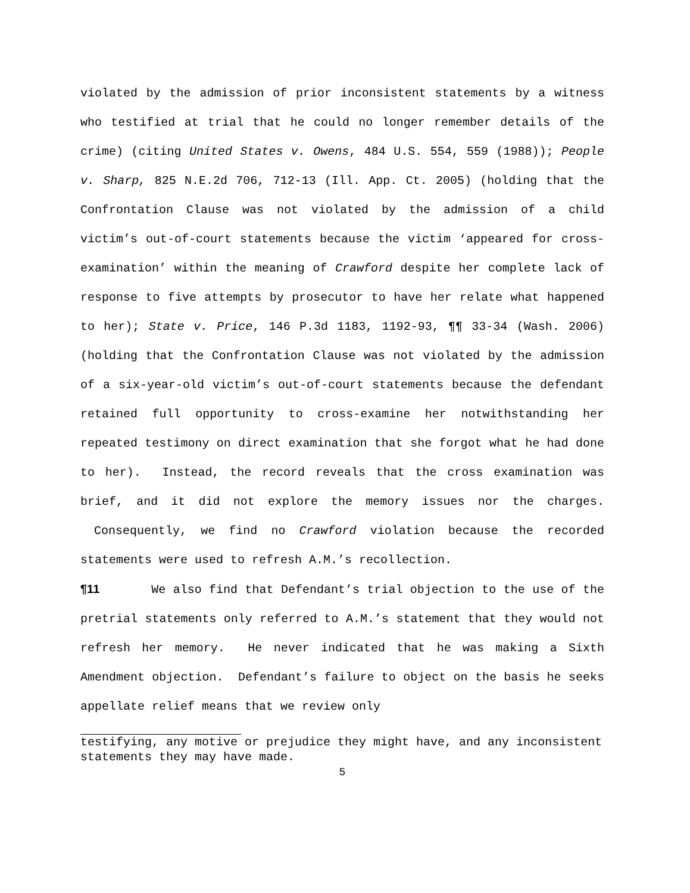violated by the admission of prior inconsistent statements by a witness who testified at trial that he could no longer remember details of the crime) (citing United States v. Owens, 484 U.S. 554, 559 (1988)); People v. Sharp, 825 N.E.2d 706, 712-13 (Ill. App. Ct. 2005) (holding that the Confrontation Clause was not violated by the admission of a child victim’s out-of-court statements because the victim ‘appeared for cross-examination’ within the meaning of Crawford despite her complete lack of response to five attempts by prosecutor to have her relate what happened to her); State v. Price, 146 P.3d 1183, 1192-93, ¶¶ 33-34 (Wash. 2006) (holding that the Confrontation Clause was not violated by the admission of a six-year-old victim’s out-of-court statements because the defendant retained full opportunity to cross-examine her notwithstanding her repeated testimony on direct examination that she forgot what he had done to her). Instead, the record reveals that the cross examination was brief, and it did not explore the memory issues nor the charges. Consequently, we find no Crawford violation because the recorded statements were used to refresh A.M.’s recollection.
¶11 We also find that Defendant’s trial objection to the use of the pretrial statements only referred to A.M.’s statement that they would not refresh her memory. He never indicated that he was making a Sixth Amendment objection. Defendant’s failure to object on the basis he seeks appellate relief means that we review only
testifying, any motive or prejudice they might have, and any inconsistent statements they may have made.
5